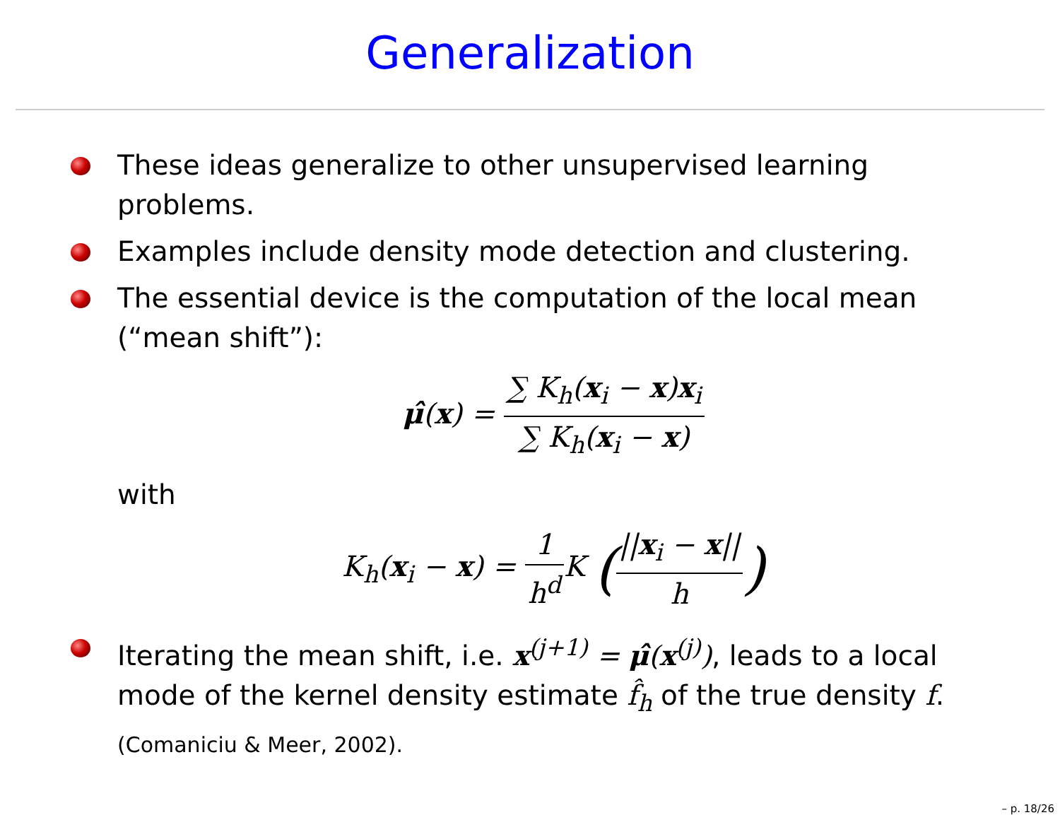Generalization
These ideas generalize to other unsupervised learning problems.
Examples include density mode detection and clustering.
The essential device is the computation of the local mean (“mean shift”):
μ̂(x) = ∑ K<sub>h</sub>(x<sub>i</sub> − x)x<sub>i</sub> ∑ K<sub>h</sub>(x<sub>i</sub> − x)
with
K<sub>h</sub>(x<sub>i</sub> − x) = 1 h<sup>d</sup> K (||x<sub>i</sub> − x|| h)
Iterating the mean shift, i.e. x<sup>(j+1)</sup> = μ̂(x<sup>(j)</sup>), leads to a local mode of the kernel density estimate f̂<sub>h</sub> of the true density f.
(Comaniciu & Meer, 2002).
– p. 18/26